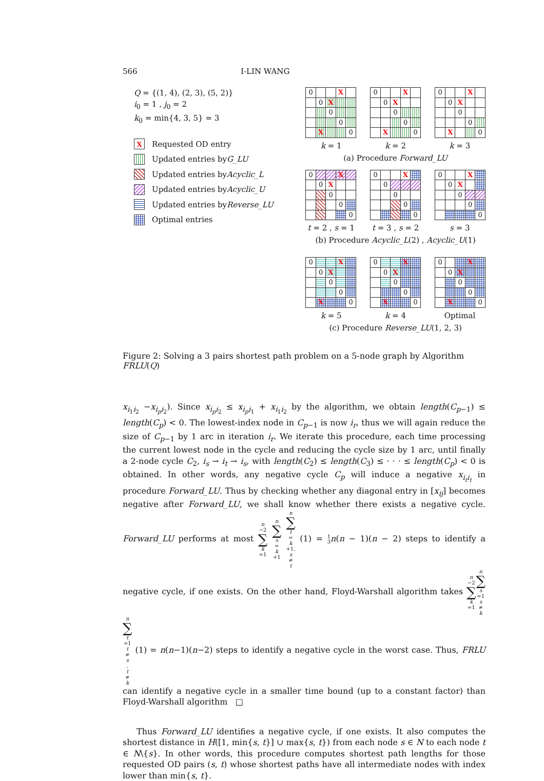566 I-LIN WANG
Q = {(1, 4), (2, 3), (5, 2)}
i<sub>0</sub> = 1 , j<sub>0</sub> = 2
k<sub>0</sub> = min{4, 3, 5} = 3
X Requested OD entry
Updated entries by G_LU
Updated entries by Acyclic_L
Updated entries by Acyclic_U
Updated entries by Reverse_LU
Optimal entries
| 0 | | | X | |
| | 0 | X | | |
| | | 0 | | |
| | | | 0 | |
| | X | | | 0 |
| 0 | | | X | |
| | 0 | X | | |
| | | 0 | | |
| | | | 0 | |
| | X | | | 0 |
| 0 | | | X | |
| | 0 | X | | |
| | | 0 | | |
| | | | 0 | |
| | X | | | 0 |
k = 1 k = 2 k = 3
(a) Procedure Forward_LU
| 0 | | | X | |
| | 0 | X | | |
| | | 0 | | |
| | | | 0 | |
| | | | | 0 |
| 0 | | | X | |
| | 0 | | | |
| | | 0 | | |
| | | | 0 | |
| | | | | 0 |
| 0 | | | X | |
| | 0 | X | | |
| | | 0 | | |
| | | | 0 | |
| | | | | 0 |
t = 2 , s = 1 t = 3 , s = 2 s = 3
(b) Procedure Acyclic_L(2) , Acyclic_U(1)
| 0 | | | X | |
| | 0 | X | | |
| | | 0 | | |
| | | | 0 | |
| | X | | | 0 |
| 0 | | | X | |
| | 0 | X | | |
| | | 0 | | |
| | | | 0 | |
| | X | | | 0 |
| 0 | | | X | |
| | 0 | X | | |
| | | 0 | | |
| | | | 0 | |
| | X | | | 0 |
k = 5 k = 4 Optimal
(c) Procedure Reverse_LU(1, 2, 3)
Figure 2: Solving a 3 pairs shortest path problem on a 5-node graph by Algorithm FRLU(Q)
x<sub>i<sub>1</sub>i<sub>2</sub></sub> −x<sub>i<sub>p</sub>i<sub>2</sub></sub>). Since x<sub>i<sub>p</sub>i<sub>2</sub></sub> ≤ x<sub>i<sub>p</sub>i<sub>1</sub></sub> + x<sub>i<sub>1</sub>i<sub>2</sub></sub> by the algorithm, we obtain length(C<sub>p−1</sub>) ≤ length(C<sub>p</sub>) < 0. The lowest-index node in C<sub>p−1</sub> is now i<sub>r</sub>, thus we will again reduce the size of C<sub>p−1</sub> by 1 arc in iteration i<sub>r</sub>. We iterate this procedure, each time processing the current lowest node in the cycle and reducing the cycle size by 1 arc, until finally a 2-node cycle C<sub>2</sub>, i<sub>s</sub> → i<sub>t</sub> → i<sub>s</sub>, with length(C<sub>2</sub>) ≤ length(C<sub>3</sub>) ≤ · · · ≤ length(C<sub>p</sub>) < 0 is obtained. In other words, any negative cycle C<sub>p</sub> will induce a negative x<sub>i<sub>t</sub>i<sub>t</sub></sub> in procedure Forward_LU. Thus by checking whether any diagonal entry in [x<sub>ij</sub>] becomes negative after Forward_LU, we shall know whether there exists a negative cycle. Forward_LU performs at most n −2 ∑ k =1 n ∑ s = k +1 n ∑ t = k +1, s ≠ t (1) = 1 3 n(n − 1)(n − 2) steps to identify a negative cycle, if one exists. On the other hand, Floyd-Warshall algorithm takes n −2 ∑ k =1 n ∑ s =1
s ≠ k n ∑ t =1
t ≠ s, t ≠ k (1) = n(n−1)(n−2) steps to identify a negative cycle in the worst case. Thus, FRLU can identify a negative cycle in a smaller time bound (up to a constant factor) than Floyd-Warshall algorithm □
Thus Forward_LU identifies a negative cycle, if one exists. It also computes the shortest distance in H([1, min{s, t}] ∪ max{s, t}) from each node s ∈ N to each node t ∈ N\{s}. In other words, this procedure computes shortest path lengths for those requested OD pairs (s, t) whose shortest paths have all intermediate nodes with index lower than min{s, t}.